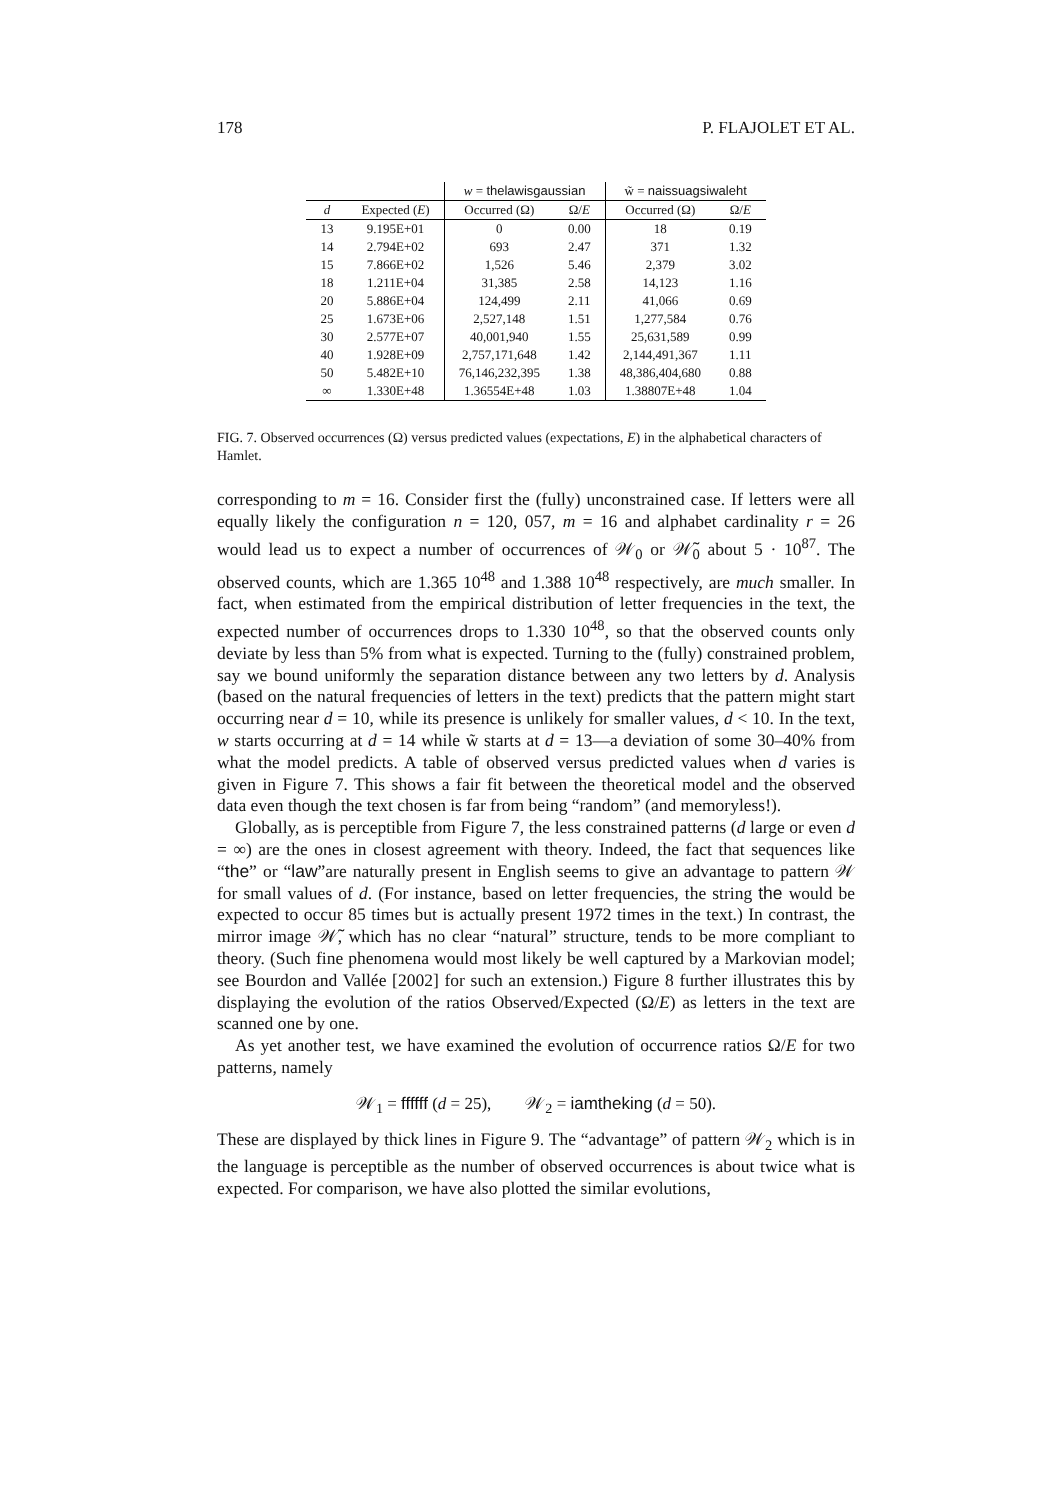178 P. FLAJOLET ET AL.
| | | w = thelawisgaussian | | w̃ = naissuagsiwaleht | |
| --- | --- | --- | --- | --- | --- |
| d | Expected ( E ) | Occurred (Ω) | Ω/ E | Occurred (Ω) | Ω/ E |
| 13 | 9.195E+01 | 0 | 0.00 | 18 | 0.19 |
| 14 | 2.794E+02 | 693 | 2.47 | 371 | 1.32 |
| 15 | 7.866E+02 | 1,526 | 5.46 | 2,379 | 3.02 |
| 18 | 1.211E+04 | 31,385 | 2.58 | 14,123 | 1.16 |
| 20 | 5.886E+04 | 124,499 | 2.11 | 41,066 | 0.69 |
| 25 | 1.673E+06 | 2,527,148 | 1.51 | 1,277,584 | 0.76 |
| 30 | 2.577E+07 | 40,001,940 | 1.55 | 25,631,589 | 0.99 |
| 40 | 1.928E+09 | 2,757,171,648 | 1.42 | 2,144,491,367 | 1.11 |
| 50 | 5.482E+10 | 76,146,232,395 | 1.38 | 48,386,404,680 | 0.88 |
| ∞ | 1.330E+48 | 1.36554E+48 | 1.03 | 1.38807E+48 | 1.04 |
FIG. 7. Observed occurrences (Ω) versus predicted values (expectations, E) in the alphabetical characters of Hamlet.
corresponding to m = 16. Consider first the (fully) unconstrained case. If letters were all equally likely the configuration n = 120, 057, m = 16 and alphabet cardinality r = 26 would lead us to expect a number of occurrences of 𝒲<sub>0</sub> or 𝒲̃<sub>0</sub> about 5 · 10<sup>87</sup>. The observed counts, which are 1.365 10<sup>48</sup> and 1.388 10<sup>48</sup> respectively, are much smaller. In fact, when estimated from the empirical distribution of letter frequencies in the text, the expected number of occurrences drops to 1.330 10<sup>48</sup>, so that the observed counts only deviate by less than 5% from what is expected. Turning to the (fully) constrained problem, say we bound uniformly the separation distance between any two letters by d. Analysis (based on the natural frequencies of letters in the text) predicts that the pattern might start occurring near d = 10, while its presence is unlikely for smaller values, d < 10. In the text, w starts occurring at d = 14 while w̃ starts at d = 13—a deviation of some 30–40% from what the model predicts. A table of observed versus predicted values when d varies is given in Figure 7. This shows a fair fit between the theoretical model and the observed data even though the text chosen is far from being “random” (and memoryless!).
Globally, as is perceptible from Figure 7, the less constrained patterns (d large or even d = ∞) are the ones in closest agreement with theory. Indeed, the fact that sequences like “the” or “law”are naturally present in English seems to give an advantage to pattern 𝒲 for small values of d. (For instance, based on letter frequencies, the string the would be expected to occur 85 times but is actually present 1972 times in the text.) In contrast, the mirror image 𝒲̃, which has no clear “natural” structure, tends to be more compliant to theory. (Such fine phenomena would most likely be well captured by a Markovian model; see Bourdon and Vallée [2002] for such an extension.) Figure 8 further illustrates this by displaying the evolution of the ratios Observed/Expected (Ω/E) as letters in the text are scanned one by one.
As yet another test, we have examined the evolution of occurrence ratios Ω/E for two patterns, namely
𝒲<sub>1</sub> = ffffff (d = 25), 𝒲<sub>2</sub> = iamtheking (d = 50).
These are displayed by thick lines in Figure 9. The “advantage” of pattern 𝒲<sub>2</sub> which is in the language is perceptible as the number of observed occurrences is about twice what is expected. For comparison, we have also plotted the similar evolutions,